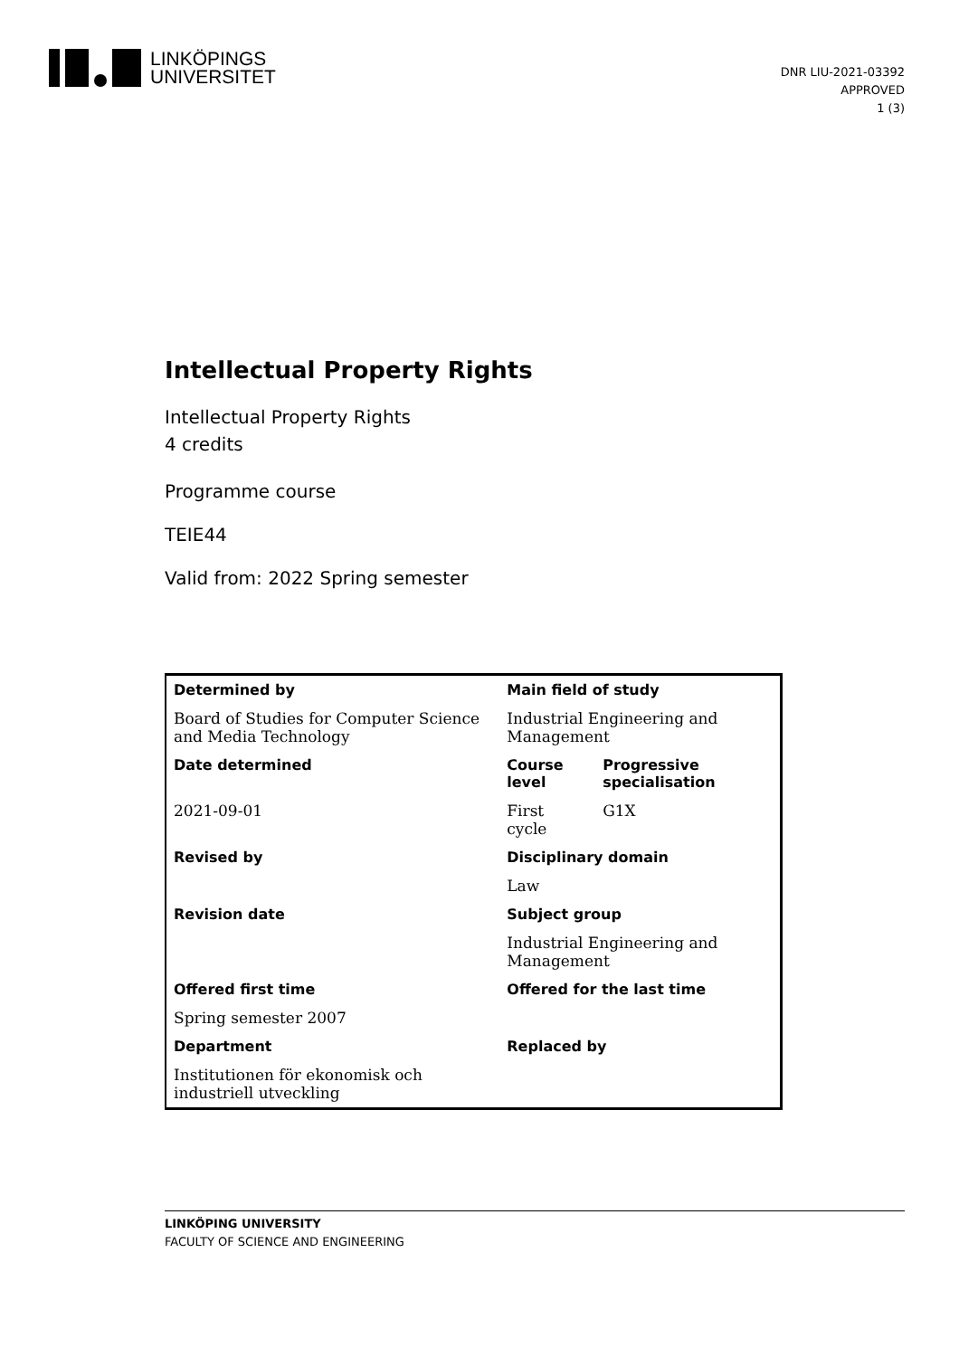LINKÖPINGS
UNIVERSITET
DNR LIU-2021-03392
APPROVED
1 (3)
Intellectual Property Rights
Intellectual Property Rights
4 credits
Programme course
TEIE44
Valid from: 2022 Spring semester
| Determined by | Main field of study | |
| --- | --- | --- |
| Board of Studies for Computer Science and Media Technology | Industrial Engineering and Management | |
| Date determined | Course level | Progressive specialisation |
| 2021-09-01 | First cycle | G1X |
| Revised by | Disciplinary domain | |
| | Law | |
| Revision date | Subject group | |
| | Industrial Engineering and Management | |
| Offered first time | Offered for the last time | |
| Spring semester 2007 | | |
| Department | Replaced by | |
| Institutionen för ekonomisk och industriell utveckling | | |
LINKÖPING UNIVERSITY
FACULTY OF SCIENCE AND ENGINEERING